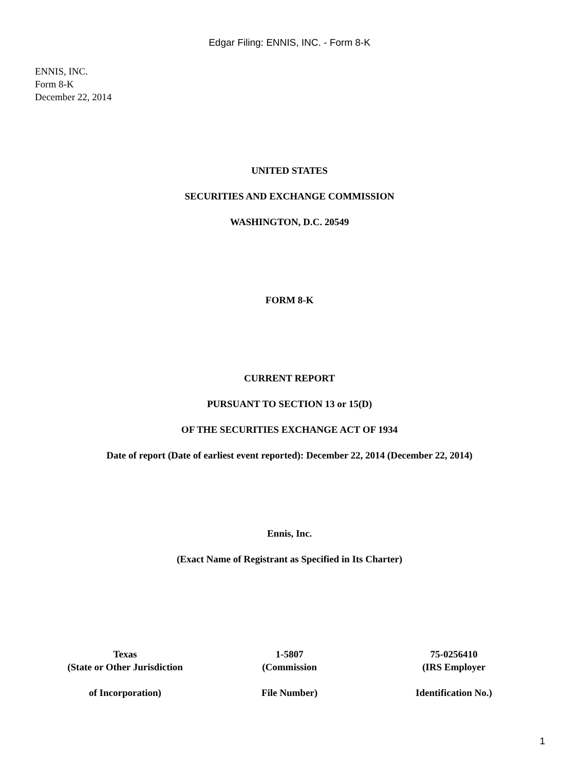Edgar Filing: ENNIS, INC. - Form 8-K
ENNIS, INC.
Form 8-K
December 22, 2014
UNITED STATES
SECURITIES AND EXCHANGE COMMISSION
WASHINGTON, D.C. 20549
FORM 8-K
CURRENT REPORT
PURSUANT TO SECTION 13 or 15(D)
OF THE SECURITIES EXCHANGE ACT OF 1934
Date of report (Date of earliest event reported): December 22, 2014 (December 22, 2014)
Ennis, Inc.
(Exact Name of Registrant as Specified in Its Charter)
| Texas (State or Other Jurisdiction of Incorporation) | 1-5807 (Commission File Number) | 75-0256410 (IRS Employer Identification No.) |
1